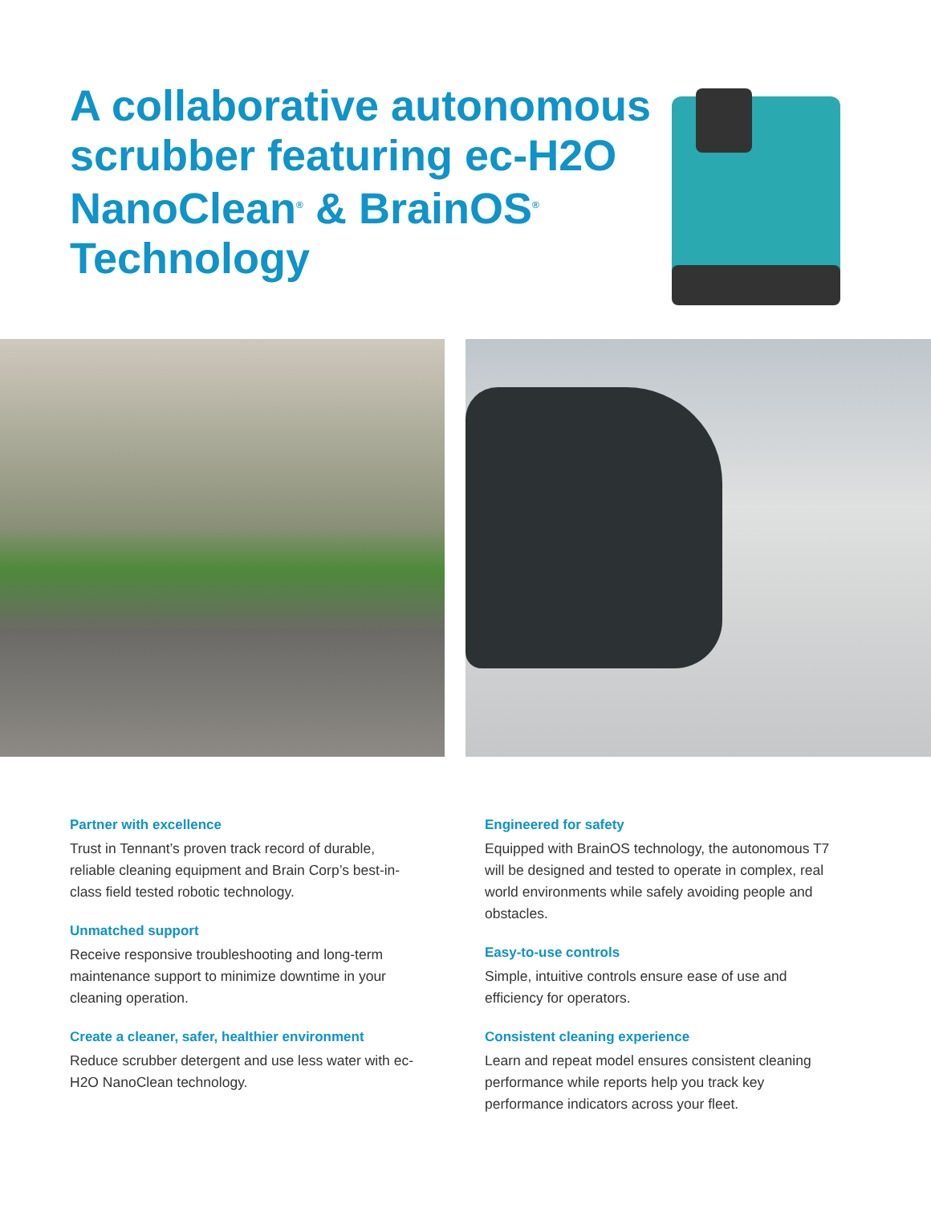A collaborative autonomous scrubber featuring ec-H2O NanoClean<sup>®</sup> & BrainOS<sup>®</sup> Technology
Partner with excellence
Trust in Tennant’s proven track record of durable, reliable cleaning equipment and Brain Corp’s best-in-class field tested robotic technology.
Unmatched support
Receive responsive troubleshooting and long-term maintenance support to minimize downtime in your cleaning operation.
Create a cleaner, safer, healthier environment
Reduce scrubber detergent and use less water with ec-H2O NanoClean technology.
Engineered for safety
Equipped with BrainOS technology, the autonomous T7 will be designed and tested to operate in complex, real world environments while safely avoiding people and obstacles.
Easy-to-use controls
Simple, intuitive controls ensure ease of use and efficiency for operators.
Consistent cleaning experience
Learn and repeat model ensures consistent cleaning performance while reports help you track key performance indicators across your fleet.